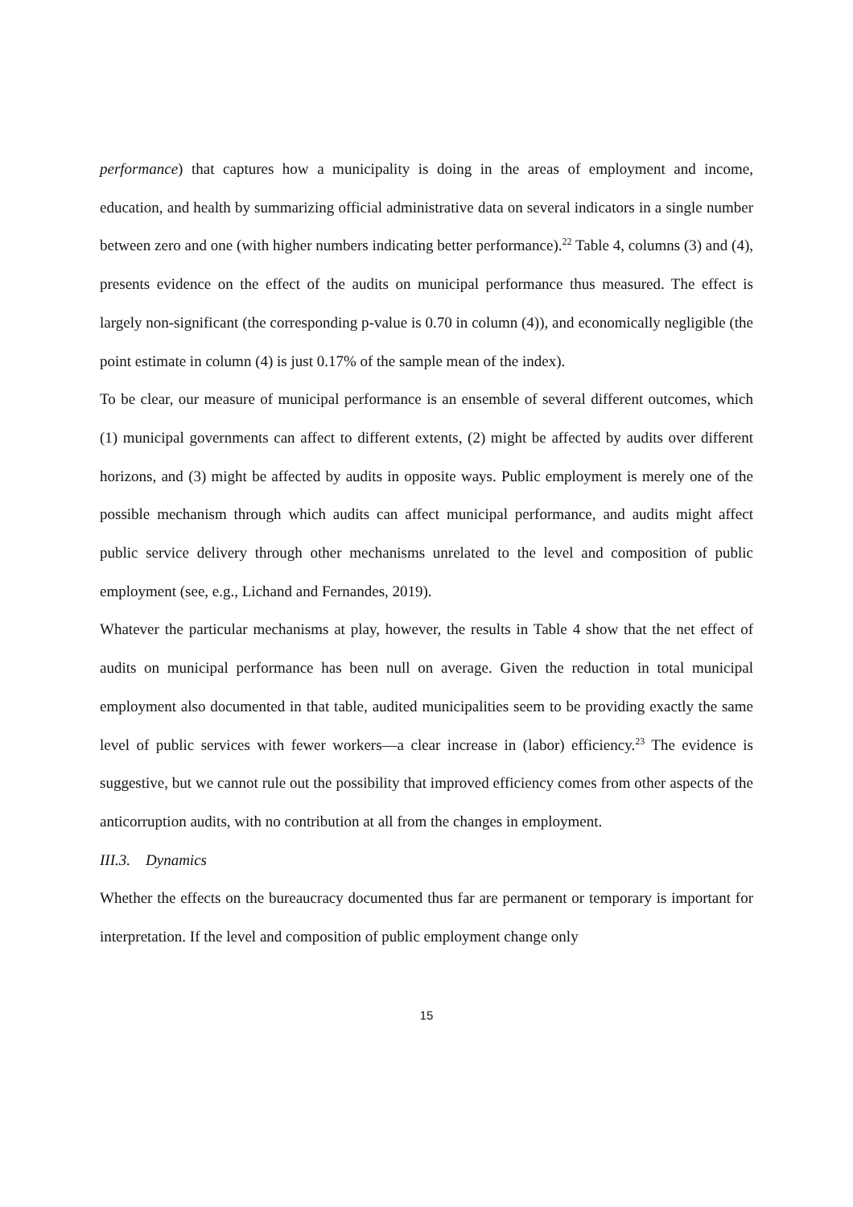performance) that captures how a municipality is doing in the areas of employment and income, education, and health by summarizing official administrative data on several indicators in a single number between zero and one (with higher numbers indicating better performance).<sup>22</sup> Table 4, columns (3) and (4), presents evidence on the effect of the audits on municipal performance thus measured. The effect is largely non-significant (the corresponding p-value is 0.70 in column (4)), and economically negligible (the point estimate in column (4) is just 0.17% of the sample mean of the index).
To be clear, our measure of municipal performance is an ensemble of several different outcomes, which (1) municipal governments can affect to different extents, (2) might be affected by audits over different horizons, and (3) might be affected by audits in opposite ways. Public employment is merely one of the possible mechanism through which audits can affect municipal performance, and audits might affect public service delivery through other mechanisms unrelated to the level and composition of public employment (see, e.g., Lichand and Fernandes, 2019).
Whatever the particular mechanisms at play, however, the results in Table 4 show that the net effect of audits on municipal performance has been null on average. Given the reduction in total municipal employment also documented in that table, audited municipalities seem to be providing exactly the same level of public services with fewer workers—a clear increase in (labor) efficiency.<sup>23</sup> The evidence is suggestive, but we cannot rule out the possibility that improved efficiency comes from other aspects of the anticorruption audits, with no contribution at all from the changes in employment.
III.3. Dynamics
Whether the effects on the bureaucracy documented thus far are permanent or temporary is important for interpretation. If the level and composition of public employment change only
15